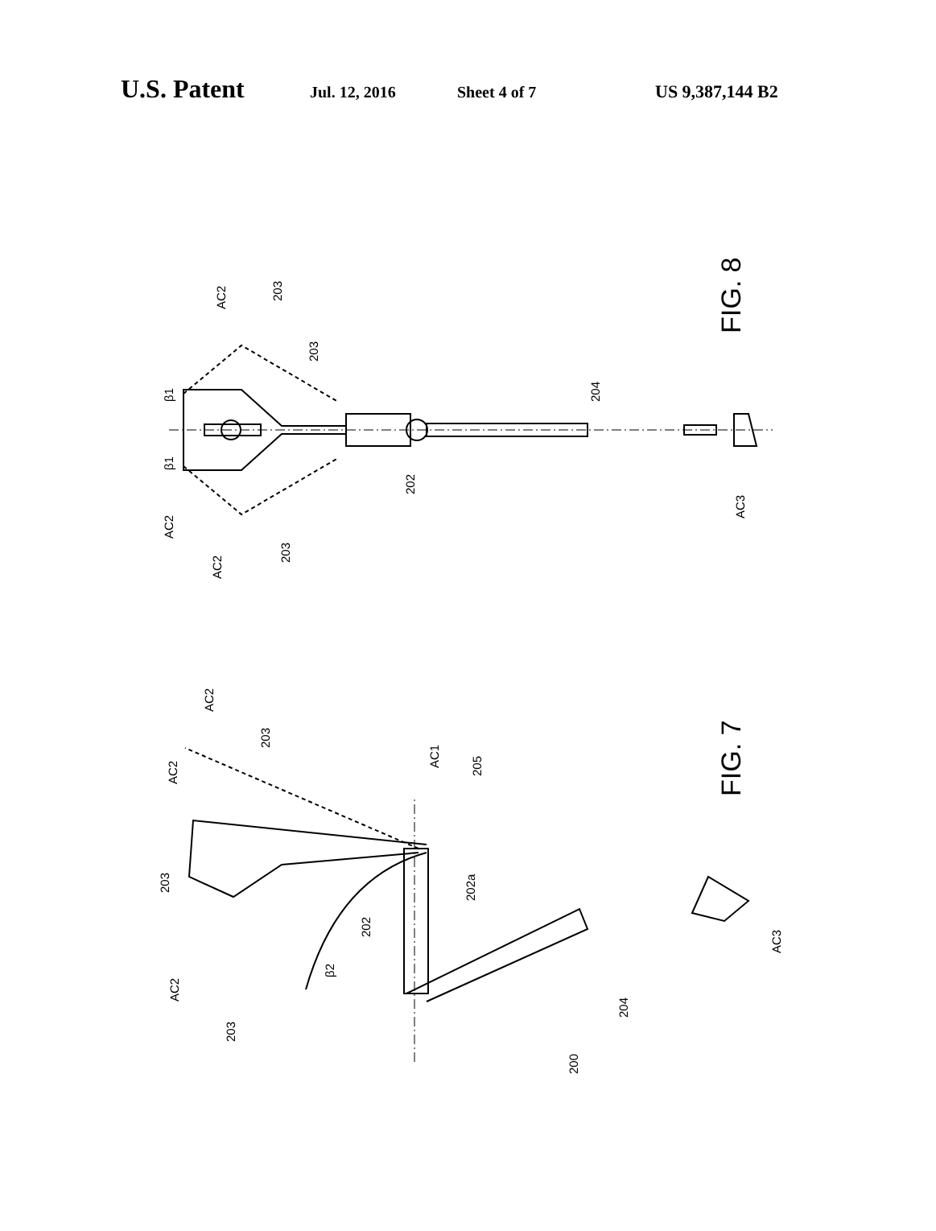U.S. Patent Jul. 12, 2016 Sheet 4 of 7 US 9,387,144 B2
FIG. 8
FIG. 7
AC2
203
203
β1
β1
204
202
AC2
AC2
203
AC3
AC2
AC2
203
AC1
205
203
202a
202
β2
AC2
203
204
AC3
200